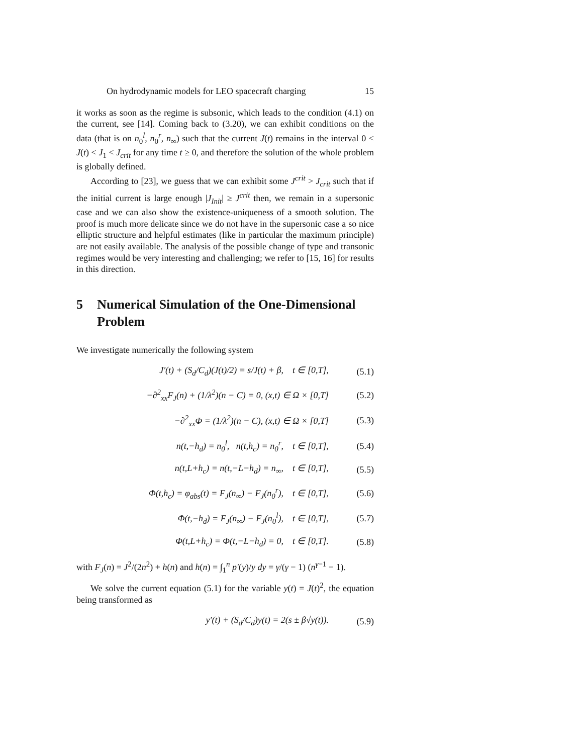On hydrodynamic models for LEO spacecraft charging 15
it works as soon as the regime is subsonic, which leads to the condition (4.1) on the current, see [14]. Coming back to (3.20), we can exhibit conditions on the data (that is on n<sub>0</sub><sup>l</sup>, n<sub>0</sub><sup>r</sup>, n<sub>∞</sub>) such that the current J(t) remains in the interval 0 < J(t) < J<sub>1</sub> < J<sub>crit</sub> for any time t ≥ 0, and therefore the solution of the whole problem is globally defined.
According to [23], we guess that we can exhibit some J<sup>crit</sup> > J<sub>crit</sub> such that if the initial current is large enough |J<sub>Init</sub>| ≥ J<sup>crit</sup> then, we remain in a supersonic case and we can also show the existence-uniqueness of a smooth solution. The proof is much more delicate since we do not have in the supersonic case a so nice elliptic structure and helpful estimates (like in particular the maximum principle) are not easily available. The analysis of the possible change of type and transonic regimes would be very interesting and challenging; we refer to [15, 16] for results in this direction.
5 Numerical Simulation of the One-Dimensional Problem
We investigate numerically the following system
| J′(t) + (S<sub>d</sub>/C<sub>d</sub>)(J(t)/2) = s/J(t) + β, t ∈ [0,T], | (5.1) |
| −∂<sup>2</sup><sub>xx</sub>F<sub>J</sub>(n) + (1/λ<sup>2</sup>)(n − C) = 0, (x,t) ∈ Ω × [0,T] | (5.2) |
| −∂<sup>2</sup><sub>xx</sub>Φ = (1/λ<sup>2</sup>)(n − C), (x,t) ∈ Ω × [0,T] | (5.3) |
| n(t,−h<sub>d</sub>) = n<sub>0</sub><sup>l</sup>, n(t,h<sub>c</sub>) = n<sub>0</sub><sup>r</sup>, t ∈ [0,T], | (5.4) |
| n(t,L+h<sub>c</sub>) = n(t,−L−h<sub>d</sub>) = n<sub>∞</sub>, t ∈ [0,T], | (5.5) |
| Φ(t,h<sub>c</sub>) = φ<sub>abs</sub>(t) = F<sub>J</sub>(n<sub>∞</sub>) − F<sub>J</sub>(n<sub>0</sub><sup>r</sup>), t ∈ [0,T], | (5.6) |
| Φ(t,−h<sub>d</sub>) = F<sub>J</sub>(n<sub>∞</sub>) − F<sub>J</sub>(n<sub>0</sub><sup>l</sup>), t ∈ [0,T], | (5.7) |
| Φ(t,L+h<sub>c</sub>) = Φ(t,−L−h<sub>d</sub>) = 0, t ∈ [0,T]. | (5.8) |
with F<sub>J</sub>(n) = J<sup>2</sup>/(2n<sup>2</sup>) + h(n) and h(n) = ∫<sub>1</sub><sup>n</sup> p′(y)/y dy = γ/(γ − 1) (n<sup>γ−1</sup> − 1).
We solve the current equation (5.1) for the variable y(t) = J(t)<sup>2</sup>, the equation being transformed as
| y′(t) + (S<sub>d</sub>/C<sub>d</sub>)y(t) = 2(s ± β√y(t)). | (5.9) |